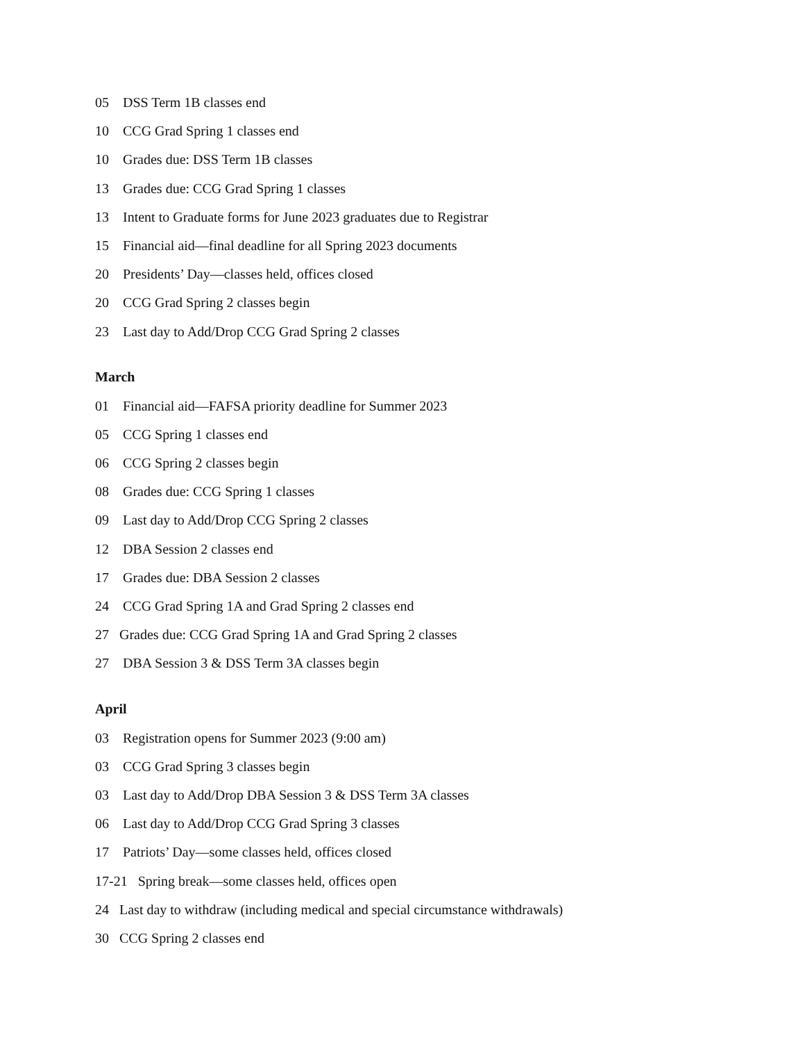05 DSS Term 1B classes end
10 CCG Grad Spring 1 classes end
10 Grades due: DSS Term 1B classes
13 Grades due: CCG Grad Spring 1 classes
13 Intent to Graduate forms for June 2023 graduates due to Registrar
15 Financial aid—final deadline for all Spring 2023 documents
20 Presidents’ Day—classes held, offices closed
20 CCG Grad Spring 2 classes begin
23 Last day to Add/Drop CCG Grad Spring 2 classes
March
01 Financial aid—FAFSA priority deadline for Summer 2023
05 CCG Spring 1 classes end
06 CCG Spring 2 classes begin
08 Grades due: CCG Spring 1 classes
09 Last day to Add/Drop CCG Spring 2 classes
12 DBA Session 2 classes end
17 Grades due: DBA Session 2 classes
24 CCG Grad Spring 1A and Grad Spring 2 classes end
27 Grades due: CCG Grad Spring 1A and Grad Spring 2 classes
27 DBA Session 3 & DSS Term 3A classes begin
April
03 Registration opens for Summer 2023 (9:00 am)
03 CCG Grad Spring 3 classes begin
03 Last day to Add/Drop DBA Session 3 & DSS Term 3A classes
06 Last day to Add/Drop CCG Grad Spring 3 classes
17 Patriots’ Day—some classes held, offices closed
17-21 Spring break—some classes held, offices open
24 Last day to withdraw (including medical and special circumstance withdrawals)
30 CCG Spring 2 classes end